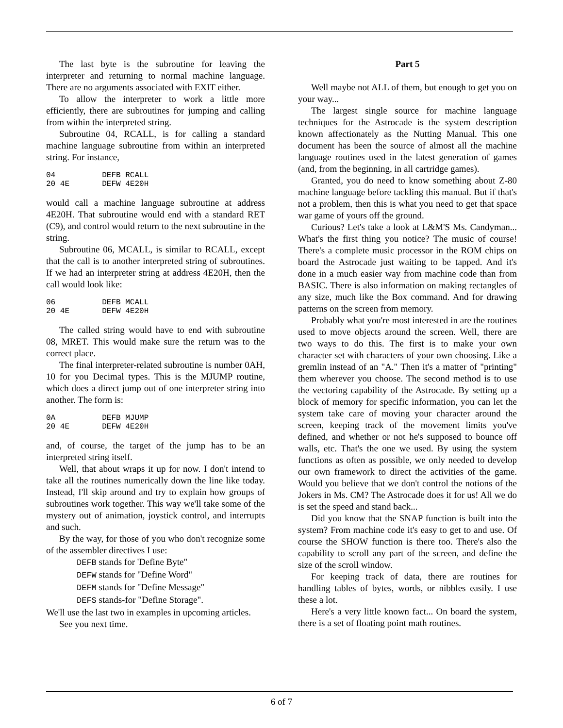The last byte is the subroutine for leaving the interpreter and returning to normal machine language. There are no arguments associated with EXIT either.
To allow the interpreter to work a little more efficiently, there are subroutines for jumping and calling from within the interpreted string.
Subroutine 04, RCALL, is for calling a standard machine language subroutine from within an interpreted string. For instance,
04          DEFB RCALL
20 4E       DEFW 4E20H
would call a machine language subroutine at address 4E20H. That subroutine would end with a standard RET (C9), and control would return to the next subroutine in the string.
Subroutine 06, MCALL, is similar to RCALL, except that the call is to another interpreted string of subroutines. If we had an interpreter string at address 4E20H, then the call would look like:
06          DEFB MCALL
20 4E       DEFW 4E20H
The called string would have to end with subroutine 08, MRET. This would make sure the return was to the correct place.
The final interpreter-related subroutine is number 0AH, 10 for you Decimal types. This is the MJUMP routine, which does a direct jump out of one interpreter string into another. The form is:
0A          DEFB MJUMP
20 4E       DEFW 4E20H
and, of course, the target of the jump has to be an interpreted string itself.
Well, that about wraps it up for now. I don't intend to take all the routines numerically down the line like today. Instead, I'll skip around and try to explain how groups of subroutines work together. This way we'll take some of the mystery out of animation, joystick control, and interrupts and such.
By the way, for those of you who don't recognize some of the assembler directives I use:
DEFB stands for 'Define Byte"
DEFW stands for "Define Word"
DEFM stands for "Define Message"
DEFS stands-for "Define Storage".
We'll use the last two in examples in upcoming articles.
See you next time.
Part 5
Well maybe not ALL of them, but enough to get you on your way...
The largest single source for machine language techniques for the Astrocade is the system description known affectionately as the Nutting Manual. This one document has been the source of almost all the machine language routines used in the latest generation of games (and, from the beginning, in all cartridge games).
Granted, you do need to know something about Z-80 machine language before tackling this manual. But if that's not a problem, then this is what you need to get that space war game of yours off the ground.
Curious? Let's take a look at L&M'S Ms. Candyman... What's the first thing you notice? The music of course! There's a complete music processor in the ROM chips on board the Astrocade just waiting to be tapped. And it's done in a much easier way from machine code than from BASIC. There is also information on making rectangles of any size, much like the Box command. And for drawing patterns on the screen from memory.
Probably what you're most interested in are the routines used to move objects around the screen. Well, there are two ways to do this. The first is to make your own character set with characters of your own choosing. Like a gremlin instead of an "A." Then it's a matter of "printing" them wherever you choose. The second method is to use the vectoring capability of the Astrocade. By setting up a block of memory for specific information, you can let the system take care of moving your character around the screen, keeping track of the movement limits you've defined, and whether or not he's supposed to bounce off walls, etc. That's the one we used. By using the system functions as often as possible, we only needed to develop our own framework to direct the activities of the game. Would you believe that we don't control the notions of the Jokers in Ms. CM? The Astrocade does it for us! All we do is set the speed and stand back...
Did you know that the SNAP function is built into the system? From machine code it's easy to get to and use. Of course the SHOW function is there too. There's also the capability to scroll any part of the screen, and define the size of the scroll window.
For keeping track of data, there are routines for handling tables of bytes, words, or nibbles easily. I use these a lot.
Here's a very little known fact... On board the system, there is a set of floating point math routines.
6 of 7